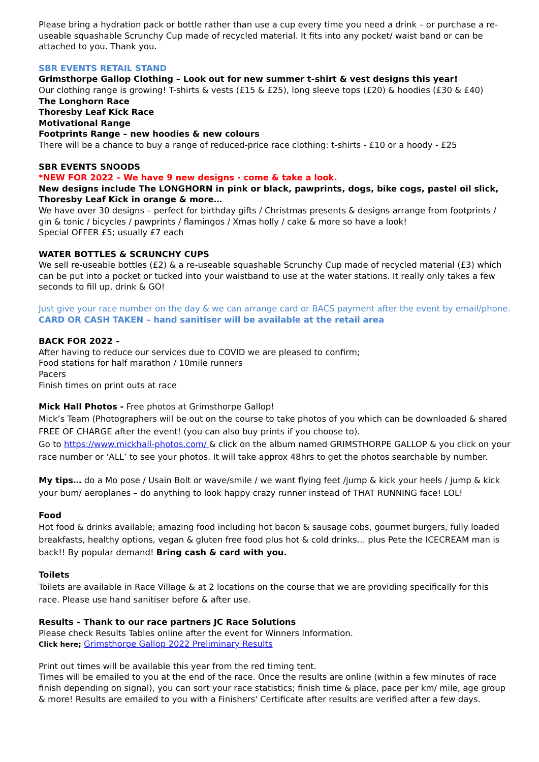Please bring a hydration pack or bottle rather than use a cup every time you need a drink – or purchase a re-useable squashable Scrunchy Cup made of recycled material. It fits into any pocket/ waist band or can be attached to you. Thank you.
SBR EVENTS RETAIL STAND
Grimsthorpe Gallop Clothing – Look out for new summer t-shirt & vest designs this year!
Our clothing range is growing! T-shirts & vests (£15 & £25), long sleeve tops (£20) & hoodies (£30 & £40)
The Longhorn Race
Thoresby Leaf Kick Race
Motivational Range
Footprints Range – new hoodies & new colours
There will be a chance to buy a range of reduced-price race clothing: t-shirts - £10 or a hoody - £25
SBR EVENTS SNOODS
*NEW FOR 2022 – We have 9 new designs - come & take a look.
New designs include The LONGHORN in pink or black, pawprints, dogs, bike cogs, pastel oil slick, Thoresby Leaf Kick in orange & more…
We have over 30 designs – perfect for birthday gifts / Christmas presents & designs arrange from footprints / gin & tonic / bicycles / pawprints / flamingos / Xmas holly / cake & more so have a look!
Special OFFER £5; usually £7 each
WATER BOTTLES & SCRUNCHY CUPS
We sell re-useable bottles (£2) & a re-useable squashable Scrunchy Cup made of recycled material (£3) which can be put into a pocket or tucked into your waistband to use at the water stations. It really only takes a few seconds to fill up, drink & GO!
Just give your race number on the day & we can arrange card or BACS payment after the event by email/phone.
CARD OR CASH TAKEN – hand sanitiser will be available at the retail area
BACK FOR 2022 –
After having to reduce our services due to COVID we are pleased to confirm;
Food stations for half marathon / 10mile runners
Pacers
Finish times on print outs at race
Mick Hall Photos - Free photos at Grimsthorpe Gallop!
Mick’s Team (Photographers will be out on the course to take photos of you which can be downloaded & shared FREE OF CHARGE after the event! (you can also buy prints if you choose to).
Go to https://www.mickhall-photos.com/ & click on the album named GRIMSTHORPE GALLOP & you click on your race number or ‘ALL’ to see your photos. It will take approx 48hrs to get the photos searchable by number.
My tips… do a Mo pose / Usain Bolt or wave/smile / we want flying feet /jump & kick your heels / jump & kick your bum/ aeroplanes – do anything to look happy crazy runner instead of THAT RUNNING face! LOL!
Food
Hot food & drinks available; amazing food including hot bacon & sausage cobs, gourmet burgers, fully loaded breakfasts, healthy options, vegan & gluten free food plus hot & cold drinks… plus Pete the ICECREAM man is back!! By popular demand! Bring cash & card with you.
Toilets
Toilets are available in Race Village & at 2 locations on the course that we are providing specifically for this race. Please use hand sanitiser before & after use.
Results – Thank to our race partners JC Race Solutions
Please check Results Tables online after the event for Winners Information.
Click here; Grimsthorpe Gallop 2022 Preliminary Results
Print out times will be available this year from the red timing tent.
Times will be emailed to you at the end of the race. Once the results are online (within a few minutes of race finish depending on signal), you can sort your race statistics; finish time & place, pace per km/ mile, age group & more! Results are emailed to you with a Finishers' Certificate after results are verified after a few days.